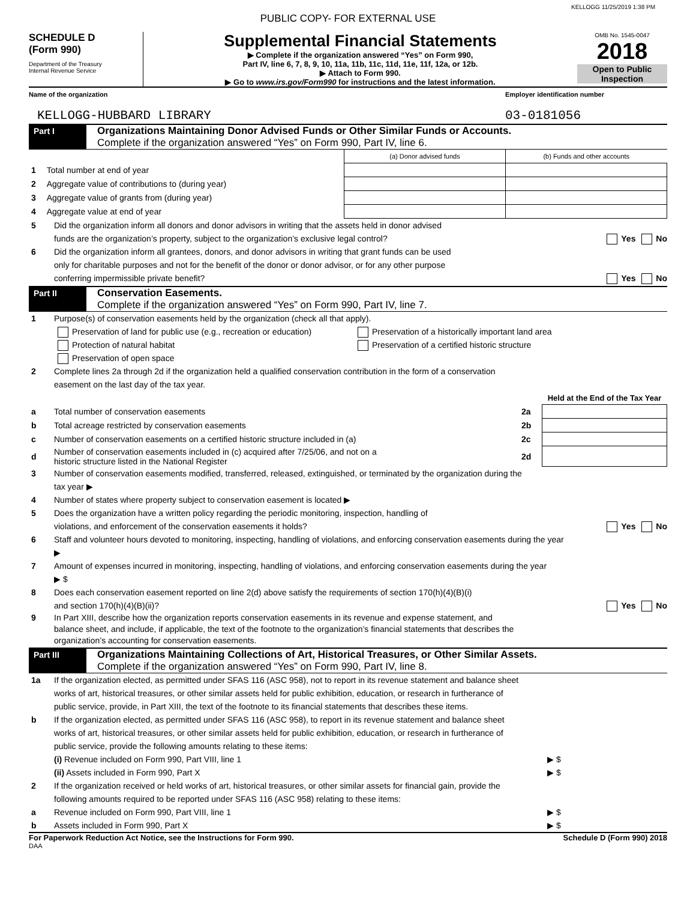KELLOGG 11/25/2019 1:38 PM
PUBLIC COPY- FOR EXTERNAL USE
SCHEDULE D
(Form 990)
Department of the Treasury
Internal Revenue Service
Supplemental Financial Statements
▶ Complete if the organization answered “Yes” on Form 990,
Part IV, line 6, 7, 8, 9, 10, 11a, 11b, 11c, 11d, 11e, 11f, 12a, or 12b.
▶ Attach to Form 990.
▶ Go to www.irs.gov/Form990 for instructions and the latest information.
OMB No. 1545-0047
2018
Open to Public
Inspection
Name of the organization Employer identification number
KELLOGG-HUBBARD LIBRARY 03-0181056
Part I
Organizations Maintaining Donor Advised Funds or Other Similar Funds or Accounts.
Complete if the organization answered “Yes” on Form 990, Part IV, line 6.
| | | (a) Donor advised funds | (b) Funds and other accounts |
| --- | --- | --- | --- |
| 1 | Total number at end of year | | |
| 2 | Aggregate value of contributions to (during year) | | |
| 3 | Aggregate value of grants from (during year) | | |
| 4 | Aggregate value at end of year | | |
5 Did the organization inform all donors and donor advisors in writing that the assets held in donor advised
funds are the organization’s property, subject to the organization’s exclusive legal control?
Yes No
6 Did the organization inform all grantees, donors, and donor advisors in writing that grant funds can be used
only for charitable purposes and not for the benefit of the donor or donor advisor, or for any other purpose
conferring impermissible private benefit?
Yes No
Part II
Conservation Easements.
Complete if the organization answered “Yes” on Form 990, Part IV, line 7.
1 Purpose(s) of conservation easements held by the organization (check all that apply).
Preservation of land for public use (e.g., recreation or education)
Protection of natural habitat
Preservation of open space
Preservation of a historically important land area
Preservation of a certified historic structure
2 Complete lines 2a through 2d if the organization held a qualified conservation contribution in the form of a conservation
easement on the last day of the tax year.
| | | | Held at the End of the Tax Year |
| a | Total number of conservation easements | 2a | |
| b | Total acreage restricted by conservation easements | 2b | |
| c | Number of conservation easements on a certified historic structure included in (a) | 2c | |
| d | Number of conservation easements included in (c) acquired after 7/25/06, and not on a historic structure listed in the National Register | 2d | |
3 Number of conservation easements modified, transferred, released, extinguished, or terminated by the organization during the
tax year ▶
4 Number of states where property subject to conservation easement is located ▶
5 Does the organization have a written policy regarding the periodic monitoring, inspection, handling of
violations, and enforcement of the conservation easements it holds?
Yes No
6 Staff and volunteer hours devoted to monitoring, inspecting, handling of violations, and enforcing conservation easements during the year
▶
7 Amount of expenses incurred in monitoring, inspecting, handling of violations, and enforcing conservation easements during the year
▶ $
8 Does each conservation easement reported on line 2(d) above satisfy the requirements of section 170(h)(4)(B)(i)
and section 170(h)(4)(B)(ii)?
Yes No
9 In Part XIII, describe how the organization reports conservation easements in its revenue and expense statement, and
balance sheet, and include, if applicable, the text of the footnote to the organization’s financial statements that describes the
organization’s accounting for conservation easements.
Part III
Organizations Maintaining Collections of Art, Historical Treasures, or Other Similar Assets.
Complete if the organization answered “Yes” on Form 990, Part IV, line 8.
1a If the organization elected, as permitted under SFAS 116 (ASC 958), not to report in its revenue statement and balance sheet
works of art, historical treasures, or other similar assets held for public exhibition, education, or research in furtherance of
public service, provide, in Part XIII, the text of the footnote to its financial statements that describes these items.
b If the organization elected, as permitted under SFAS 116 (ASC 958), to report in its revenue statement and balance sheet
works of art, historical treasures, or other similar assets held for public exhibition, education, or research in furtherance of
public service, provide the following amounts relating to these items:
(i) Revenue included on Form 990, Part VIII, line 1
▶ $
(ii) Assets included in Form 990, Part X
▶ $
2 If the organization received or held works of art, historical treasures, or other similar assets for financial gain, provide the
following amounts required to be reported under SFAS 116 (ASC 958) relating to these items:
a Revenue included on Form 990, Part VIII, line 1
▶ $
b Assets included in Form 990, Part X
▶ $
For Paperwork Reduction Act Notice, see the Instructions for Form 990. Schedule D (Form 990) 2018
DAA